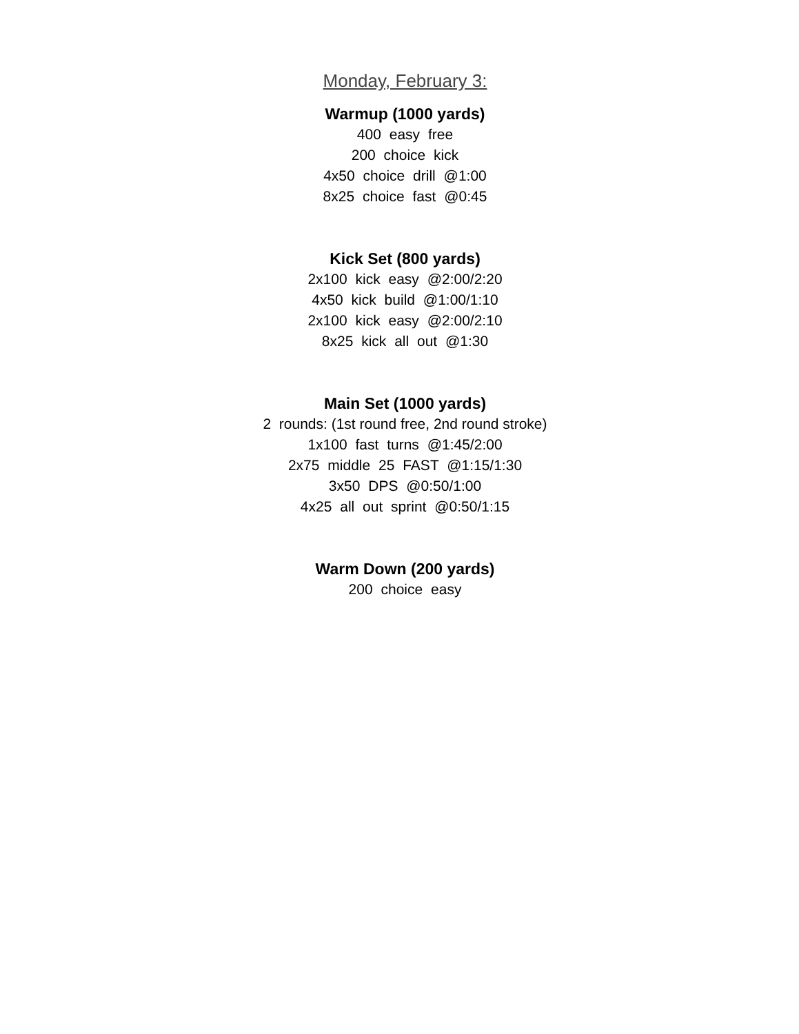Monday, February 3:
Warmup (1000 yards)
400 easy free
200 choice kick
4x50 choice drill @1:00
8x25 choice fast @0:45
Kick Set (800 yards)
2x100 kick easy @2:00/2:20
4x50 kick build @1:00/1:10
2x100 kick easy @2:00/2:10
8x25 kick all out @1:30
Main Set (1000 yards)
2 rounds: (1st round free, 2nd round stroke)
1x100 fast turns @1:45/2:00
2x75 middle 25 FAST @1:15/1:30
3x50 DPS @0:50/1:00
4x25 all out sprint @0:50/1:15
Warm Down (200 yards)
200 choice easy